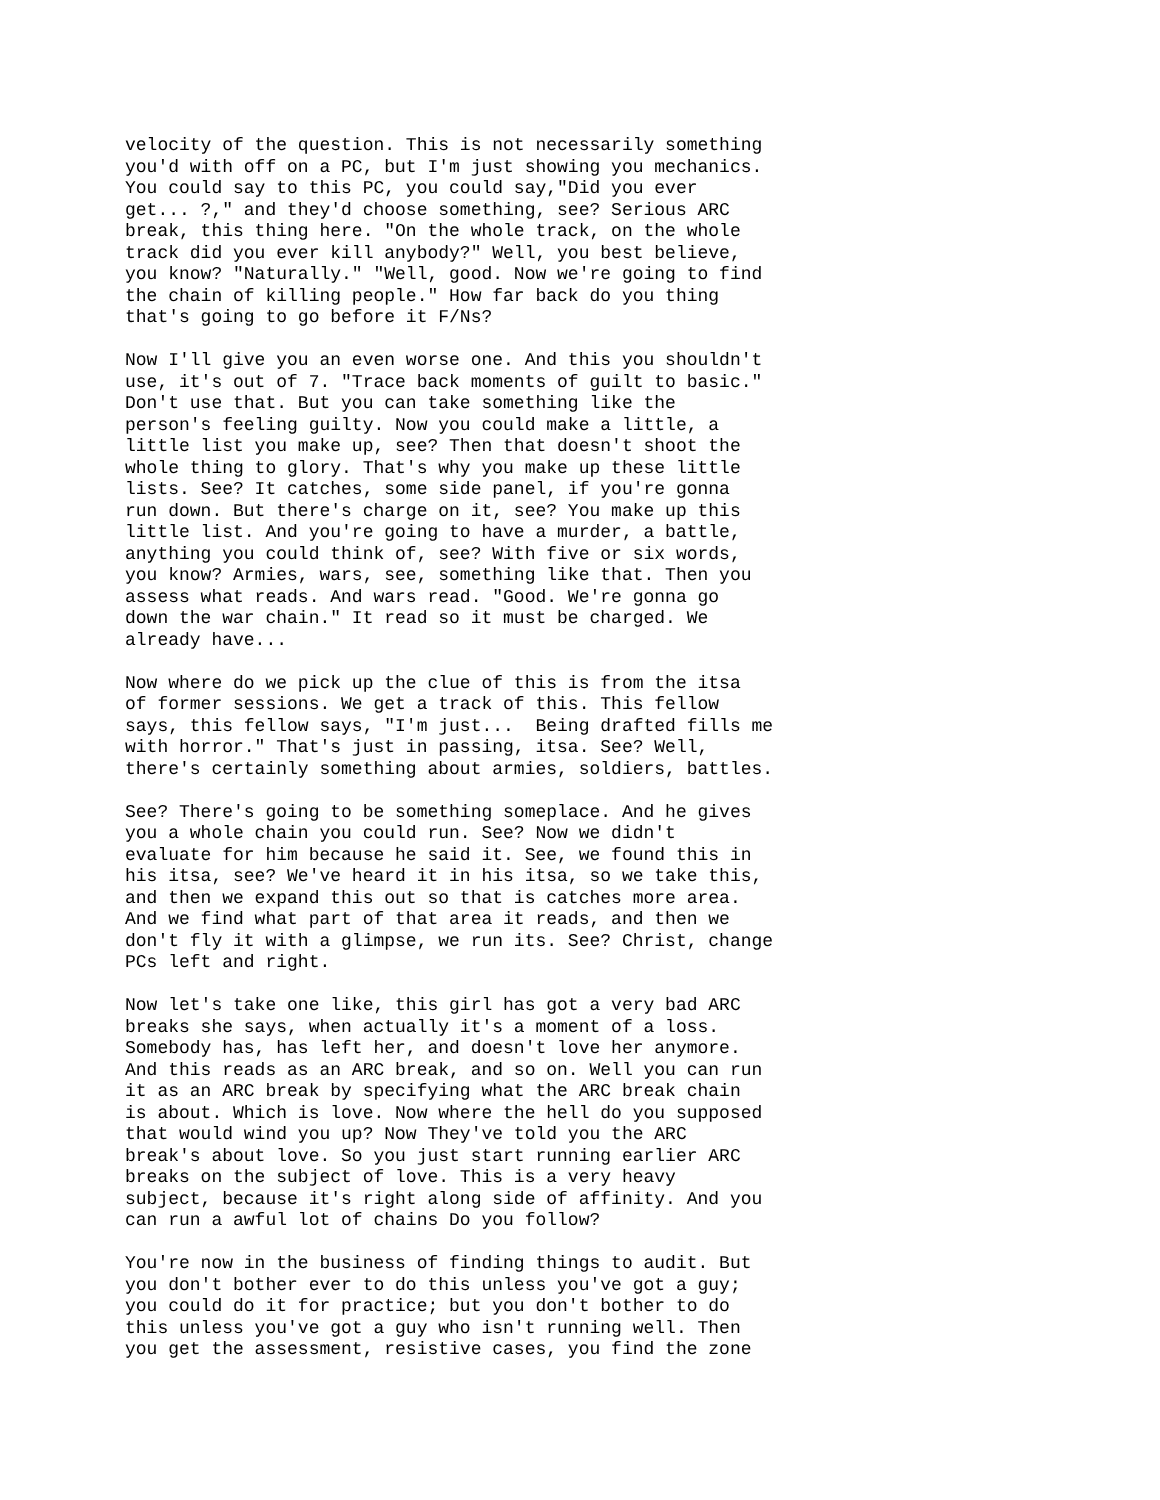velocity of the question. This is not necessarily something you'd with off on a PC, but I'm just showing you mechanics. You could say to this PC, you could say,"Did you ever get... ?," and they'd choose something, see? Serious ARC break, this thing here. "On the whole track, on the whole track did you ever kill anybody?" Well, you best believe, you know? "Naturally." "Well, good. Now we're going to find the chain of killing people." How far back do you thing that's going to go before it F/Ns? Now I'll give you an even worse one. And this you shouldn't use, it's out of 7. "Trace back moments of guilt to basic." Don't use that. But you can take something like the person's feeling guilty. Now you could make a little, a little list you make up, see? Then that doesn't shoot the whole thing to glory. That's why you make up these little lists. See? It catches, some side panel, if you're gonna run down. But there's charge on it, see? You make up this little list. And you're going to have a murder, a battle, anything you could think of, see? With five or six words, you know? Armies, wars, see, something like that. Then you assess what reads. And wars read. "Good. We're gonna go down the war chain." It read so it must be charged. We already have... Now where do we pick up the clue of this is from the itsa of former sessions. We get a track of this. This fellow says, this fellow says, "I'm just... Being drafted fills me with horror." That's just in passing, itsa. See? Well, there's certainly something about armies, soldiers, battles. See? There's going to be something someplace. And he gives you a whole chain you could run. See? Now we didn't evaluate for him because he said it. See, we found this in his itsa, see? We've heard it in his itsa, so we take this, and then we expand this out so that is catches more area. And we find what part of that area it reads, and then we don't fly it with a glimpse, we run its. See? Christ, change PCs left and right. Now let's take one like, this girl has got a very bad ARC breaks she says, when actually it's a moment of a loss. Somebody has, has left her, and doesn't love her anymore. And this reads as an ARC break, and so on. Well you can run it as an ARC break by specifying what the ARC break chain is about. Which is love. Now where the hell do you supposed that would wind you up? Now They've told you the ARC break's about love. So you just start running earlier ARC breaks on the subject of love. This is a very heavy subject, because it's right along side of affinity. And you can run a awful lot of chains Do you follow? You're now in the business of finding things to audit. But you don't bother ever to do this unless you've got a guy; you could do it for practice; but you don't bother to do this unless you've got a guy who isn't running well. Then you get the assessment, resistive cases, you find the zone